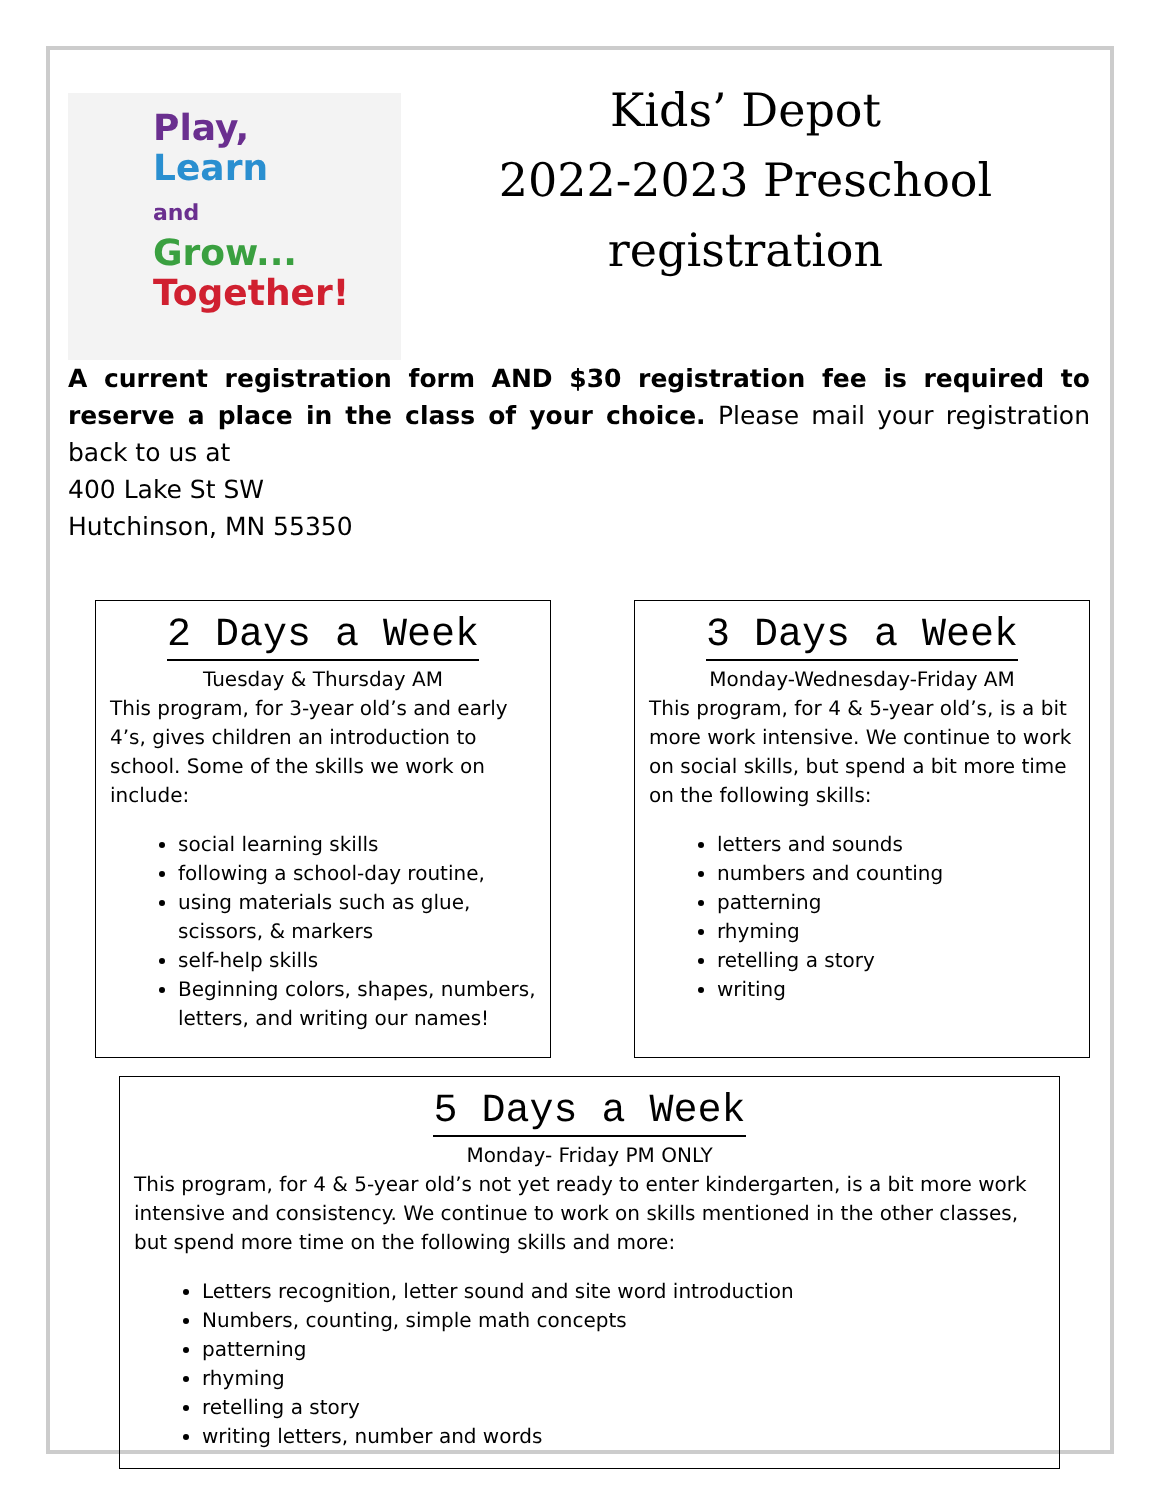Play,
Learn
and
Grow...
Together!
Kids’ Depot
2022-2023 Preschool
registration
A current registration form AND $30 registration fee is required to reserve a place in the class of your choice. Please mail your registration back to us at
400 Lake St SW
Hutchinson, MN 55350
2 Days a Week
Tuesday & Thursday AM
This program, for 3-year old’s and early 4’s, gives children an introduction to school. Some of the skills we work on include:
social learning skills
following a school-day routine,
using materials such as glue, scissors, & markers
self-help skills
Beginning colors, shapes, numbers, letters, and writing our names!
3 Days a Week
Monday-Wednesday-Friday AM
This program, for 4 & 5-year old’s, is a bit more work intensive. We continue to work on social skills, but spend a bit more time on the following skills:
letters and sounds
numbers and counting
patterning
rhyming
retelling a story
writing
5 Days a Week
Monday- Friday PM ONLY
This program, for 4 & 5-year old’s not yet ready to enter kindergarten, is a bit more work intensive and consistency. We continue to work on skills mentioned in the other classes, but spend more time on the following skills and more:
Letters recognition, letter sound and site word introduction
Numbers, counting, simple math concepts
patterning
rhyming
retelling a story
writing letters, number and words